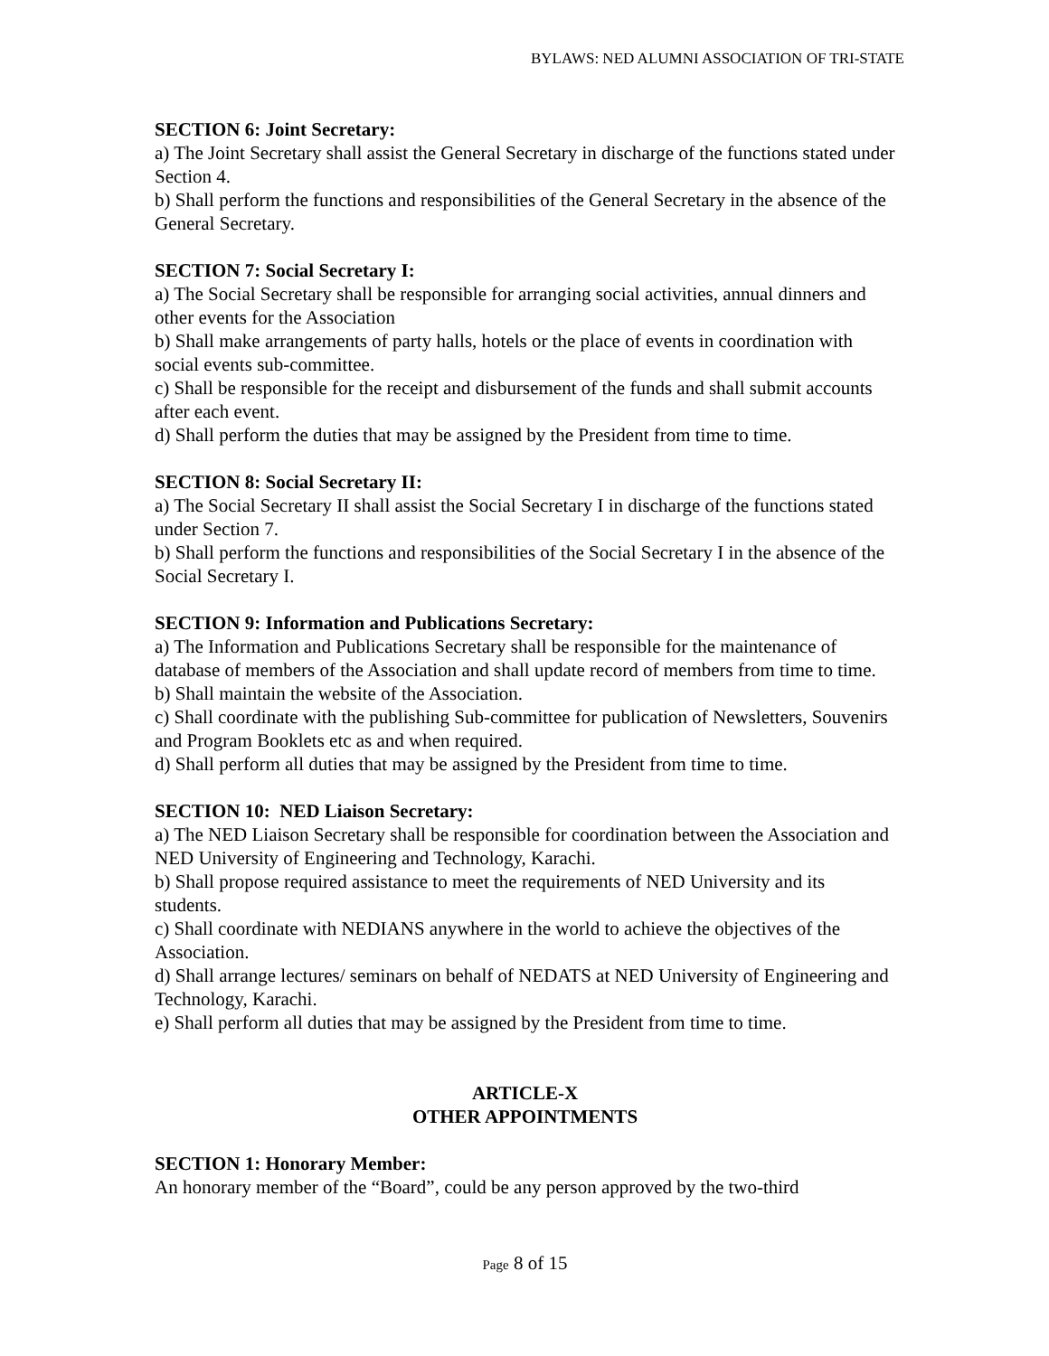BYLAWS: NED ALUMNI ASSOCIATION OF TRI-STATE
SECTION 6: Joint Secretary:
a) The Joint Secretary shall assist the General Secretary in discharge of the functions stated under Section 4.
b) Shall perform the functions and responsibilities of the General Secretary in the absence of the General Secretary.
SECTION 7: Social Secretary I:
a) The Social Secretary shall be responsible for arranging social activities, annual dinners and other events for the Association
b) Shall make arrangements of party halls, hotels or the place of events in coordination with social events sub-committee.
c) Shall be responsible for the receipt and disbursement of the funds and shall submit accounts after each event.
d) Shall perform the duties that may be assigned by the President from time to time.
SECTION 8: Social Secretary II:
a) The Social Secretary II shall assist the Social Secretary I in discharge of the functions stated under Section 7.
b) Shall perform the functions and responsibilities of the Social Secretary I in the absence of the Social Secretary I.
SECTION 9: Information and Publications Secretary:
a) The Information and Publications Secretary shall be responsible for the maintenance of database of members of the Association and shall update record of members from time to time.
b) Shall maintain the website of the Association.
c) Shall coordinate with the publishing Sub-committee for publication of Newsletters, Souvenirs and Program Booklets etc as and when required.
d) Shall perform all duties that may be assigned by the President from time to time.
SECTION 10: NED Liaison Secretary:
a) The NED Liaison Secretary shall be responsible for coordination between the Association and NED University of Engineering and Technology, Karachi.
b) Shall propose required assistance to meet the requirements of NED University and its students.
c) Shall coordinate with NEDIANS anywhere in the world to achieve the objectives of the Association.
d) Shall arrange lectures/ seminars on behalf of NEDATS at NED University of Engineering and Technology, Karachi.
e) Shall perform all duties that may be assigned by the President from time to time.
ARTICLE-X
OTHER APPOINTMENTS
SECTION 1: Honorary Member:
An honorary member of the “Board”, could be any person approved by the two-third
Page 8 of 15